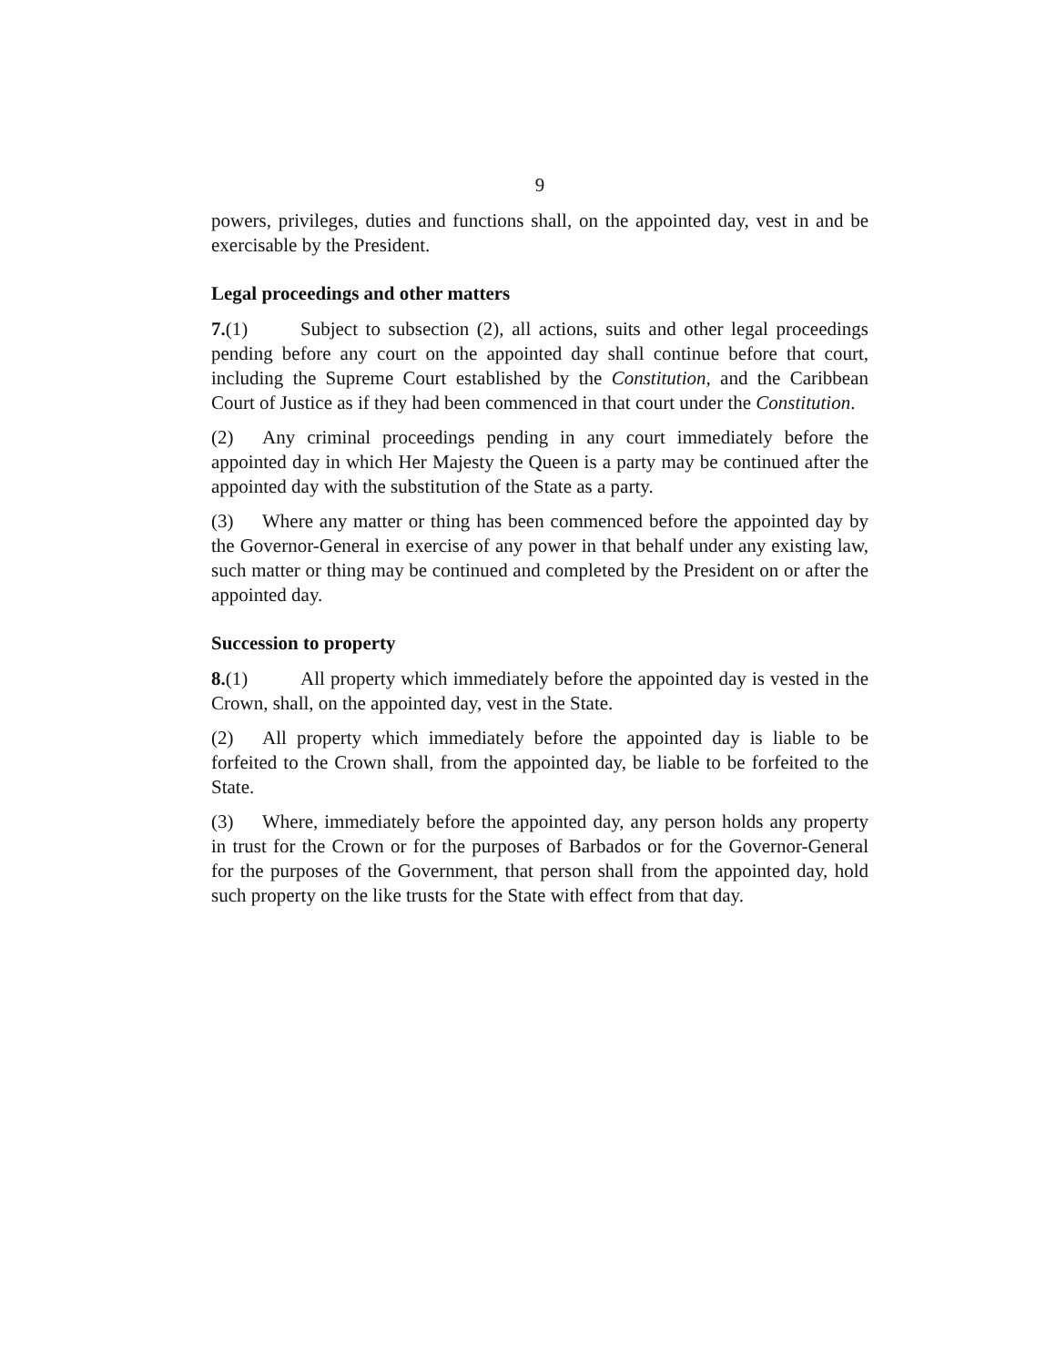9
powers, privileges, duties and functions shall, on the appointed day, vest in and be exercisable by the President.
Legal proceedings and other matters
7.(1) Subject to subsection (2), all actions, suits and other legal proceedings pending before any court on the appointed day shall continue before that court, including the Supreme Court established by the Constitution, and the Caribbean Court of Justice as if they had been commenced in that court under the Constitution.
(2) Any criminal proceedings pending in any court immediately before the appointed day in which Her Majesty the Queen is a party may be continued after the appointed day with the substitution of the State as a party.
(3) Where any matter or thing has been commenced before the appointed day by the Governor-General in exercise of any power in that behalf under any existing law, such matter or thing may be continued and completed by the President on or after the appointed day.
Succession to property
8.(1) All property which immediately before the appointed day is vested in the Crown, shall, on the appointed day, vest in the State.
(2) All property which immediately before the appointed day is liable to be forfeited to the Crown shall, from the appointed day, be liable to be forfeited to the State.
(3) Where, immediately before the appointed day, any person holds any property in trust for the Crown or for the purposes of Barbados or for the Governor-General for the purposes of the Government, that person shall from the appointed day, hold such property on the like trusts for the State with effect from that day.